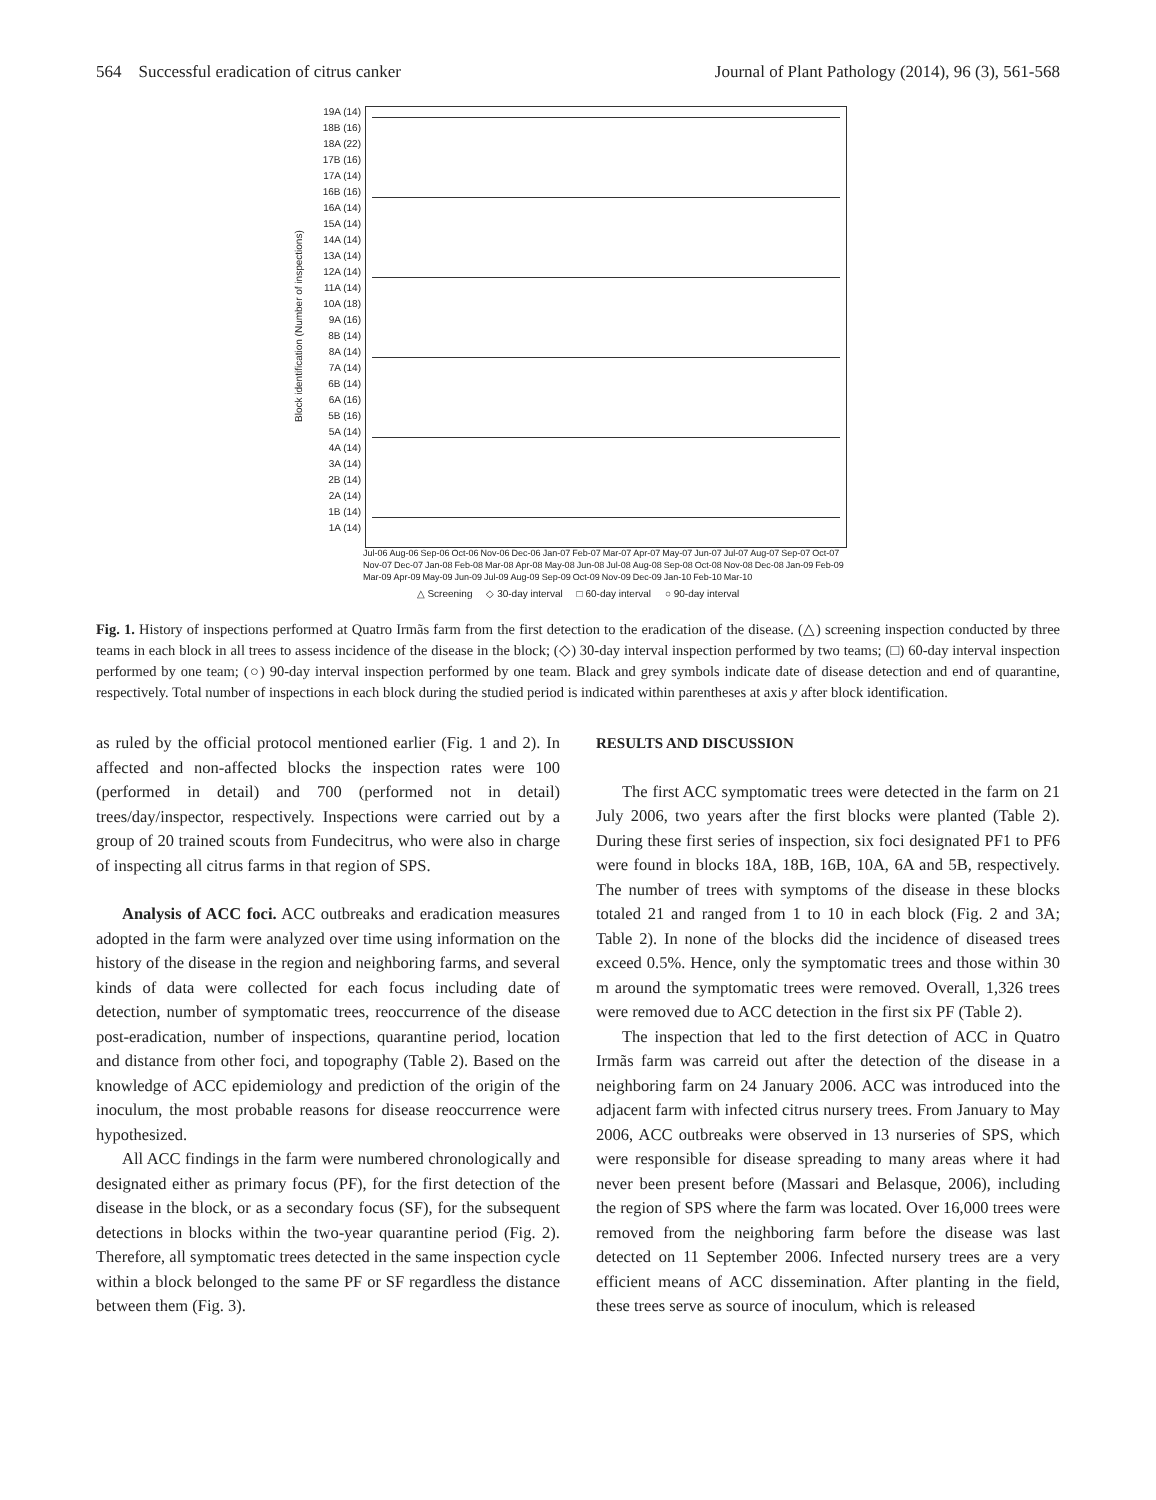564 Successful eradication of citrus canker Journal of Plant Pathology (2014), 96 (3), 561-568
Block identification (Number of inspections)
19A (14)
18B (16)
18A (22)
17B (16)
17A (14)
16B (16)
16A (14)
15A (14)
14A (14)
13A (14)
12A (14)
11A (14)
10A (18)
9A (16)
8B (14)
8A (14)
7A (14)
6B (14)
6A (16)
5B (16)
5A (14)
4A (14)
3A (14)
2B (14)
2A (14)
1B (14)
1A (14)
Jul-06 Aug-06 Sep-06 Oct-06 Nov-06 Dec-06 Jan-07 Feb-07 Mar-07 Apr-07 May-07 Jun-07 Jul-07 Aug-07 Sep-07 Oct-07 Nov-07 Dec-07 Jan-08 Feb-08 Mar-08 Apr-08 May-08 Jun-08 Jul-08 Aug-08 Sep-08 Oct-08 Nov-08 Dec-08 Jan-09 Feb-09 Mar-09 Apr-09 May-09 Jun-09 Jul-09 Aug-09 Sep-09 Oct-09 Nov-09 Dec-09 Jan-10 Feb-10 Mar-10
△ Screening ◇ 30-day interval □ 60-day interval ○ 90-day interval
Fig. 1. History of inspections performed at Quatro Irmãs farm from the first detection to the eradication of the disease. (△) screening inspection conducted by three teams in each block in all trees to assess incidence of the disease in the block; (◇) 30-day interval inspection performed by two teams; (□) 60-day interval inspection performed by one team; (○) 90-day interval inspection performed by one team. Black and grey symbols indicate date of disease detection and end of quarantine, respectively. Total number of inspections in each block during the studied period is indicated within parentheses at axis y after block identification.
as ruled by the official protocol mentioned earlier (Fig. 1 and 2). In affected and non-affected blocks the inspection rates were 100 (performed in detail) and 700 (performed not in detail) trees/day/inspector, respectively. Inspections were carried out by a group of 20 trained scouts from Fundecitrus, who were also in charge of inspecting all citrus farms in that region of SPS.
Analysis of ACC foci. ACC outbreaks and eradication measures adopted in the farm were analyzed over time using information on the history of the disease in the region and neighboring farms, and several kinds of data were collected for each focus including date of detection, number of symptomatic trees, reoccurrence of the disease post-eradication, number of inspections, quarantine period, location and distance from other foci, and topography (Table 2). Based on the knowledge of ACC epidemiology and prediction of the origin of the inoculum, the most probable reasons for disease reoccurrence were hypothesized.
All ACC findings in the farm were numbered chronologically and designated either as primary focus (PF), for the first detection of the disease in the block, or as a secondary focus (SF), for the subsequent detections in blocks within the two-year quarantine period (Fig. 2). Therefore, all symptomatic trees detected in the same inspection cycle within a block belonged to the same PF or SF regardless the distance between them (Fig. 3).
RESULTS AND DISCUSSION
The first ACC symptomatic trees were detected in the farm on 21 July 2006, two years after the first blocks were planted (Table 2). During these first series of inspection, six foci designated PF1 to PF6 were found in blocks 18A, 18B, 16B, 10A, 6A and 5B, respectively. The number of trees with symptoms of the disease in these blocks totaled 21 and ranged from 1 to 10 in each block (Fig. 2 and 3A; Table 2). In none of the blocks did the incidence of diseased trees exceed 0.5%. Hence, only the symptomatic trees and those within 30 m around the symptomatic trees were removed. Overall, 1,326 trees were removed due to ACC detection in the first six PF (Table 2).
The inspection that led to the first detection of ACC in Quatro Irmãs farm was carreid out after the detection of the disease in a neighboring farm on 24 January 2006. ACC was introduced into the adjacent farm with infected citrus nursery trees. From January to May 2006, ACC outbreaks were observed in 13 nurseries of SPS, which were responsible for disease spreading to many areas where it had never been present before (Massari and Belasque, 2006), including the region of SPS where the farm was located. Over 16,000 trees were removed from the neighboring farm before the disease was last detected on 11 September 2006. Infected nursery trees are a very efficient means of ACC dissemination. After planting in the field, these trees serve as source of inoculum, which is released